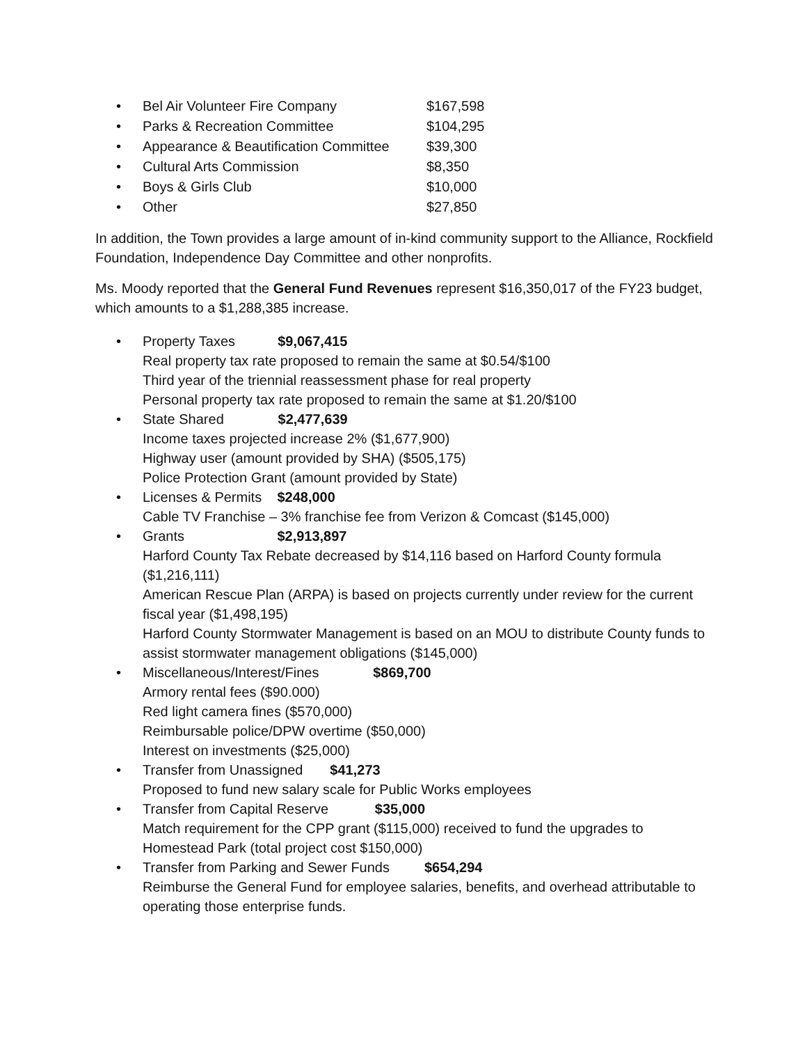•
Bel Air Volunteer Fire Company $167,598
•
Parks & Recreation Committee $104,295
•
Appearance & Beautification Committee $39,300
•
Cultural Arts Commission $8,350
•
Boys & Girls Club $10,000
•
Other $27,850
In addition, the Town provides a large amount of in-kind community support to the Alliance, Rockfield Foundation, Independence Day Committee and other nonprofits.
Ms. Moody reported that the General Fund Revenues represent $16,350,017 of the FY23 budget, which amounts to a $1,288,385 increase.
• Property Taxes $9,067,415
Real property tax rate proposed to remain the same at $0.54/$100
Third year of the triennial reassessment phase for real property
Personal property tax rate proposed to remain the same at $1.20/$100
• State Shared $2,477,639
Income taxes projected increase 2% ($1,677,900)
Highway user (amount provided by SHA) ($505,175)
Police Protection Grant (amount provided by State)
• Licenses & Permits $248,000
Cable TV Franchise – 3% franchise fee from Verizon & Comcast ($145,000)
• Grants $2,913,897
Harford County Tax Rebate decreased by $14,116 based on Harford County formula ($1,216,111)
American Rescue Plan (ARPA) is based on projects currently under review for the current fiscal year ($1,498,195)
Harford County Stormwater Management is based on an MOU to distribute County funds to assist stormwater management obligations ($145,000)
• Miscellaneous/Interest/Fines $869,700
Armory rental fees ($90.000)
Red light camera fines ($570,000)
Reimbursable police/DPW overtime ($50,000)
Interest on investments ($25,000)
• Transfer from Unassigned $41,273
Proposed to fund new salary scale for Public Works employees
• Transfer from Capital Reserve $35,000
Match requirement for the CPP grant ($115,000) received to fund the upgrades to Homestead Park (total project cost $150,000)
• Transfer from Parking and Sewer Funds $654,294
Reimburse the General Fund for employee salaries, benefits, and overhead attributable to operating those enterprise funds.